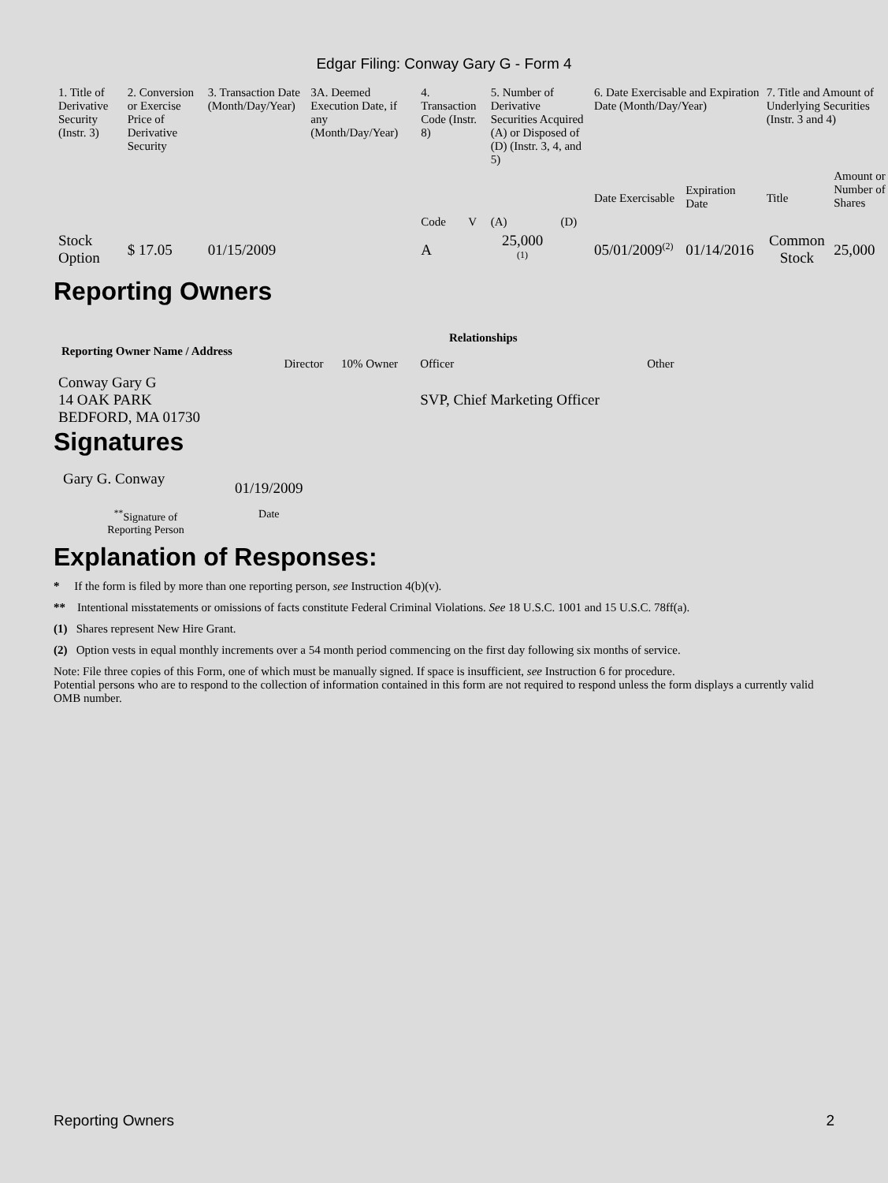Edgar Filing: Conway Gary G - Form 4
| 1. Title of Derivative Security (Instr. 3) | 2. Conversion or Exercise Price of Derivative Security | 3. Transaction Date (Month/Day/Year) | 3A. Deemed Execution Date, if any (Month/Day/Year) | 4. Transaction Code (Instr. 8) | | 5. Number of Derivative Securities Acquired (A) or Disposed of (D) (Instr. 3, 4, and 5) | | 6. Date Exercisable and Expiration Date (Month/Day/Year) | | 7. Title and Amount of Underlying Securities (Instr. 3 and 4) | |
| | | | | Code | V | (A) | (D) | Date Exercisable | Expiration Date | Title | Amount or Number of Shares |
| Stock Option | $ 17.05 | 01/15/2009 | | A | | 25,000 <sup>(1)</sup> | | 05/01/2009<sup>(2)</sup> | 01/14/2016 | Common Stock | 25,000 |
Reporting Owners
| Reporting Owner Name / Address | Relationships | | | |
| --- | --- | --- | --- | --- |
| | Director | 10% Owner | Officer | Other |
| Conway Gary G 14 OAK PARK BEDFORD, MA 01730 | | | SVP, Chief Marketing Officer | |
Signatures
| Gary G. Conway | 01/19/2009 |
| <sup>**</sup> Signature of Reporting Person | Date |
Explanation of Responses:
* If the form is filed by more than one reporting person, see Instruction 4(b)(v).
** Intentional misstatements or omissions of facts constitute Federal Criminal Violations. See 18 U.S.C. 1001 and 15 U.S.C. 78ff(a).
(1) Shares represent New Hire Grant.
(2) Option vests in equal monthly increments over a 54 month period commencing on the first day following six months of service.
Note: File three copies of this Form, one of which must be manually signed. If space is insufficient, see Instruction 6 for procedure.
Potential persons who are to respond to the collection of information contained in this form are not required to respond unless the form displays a currently valid OMB number.
Reporting Owners 2